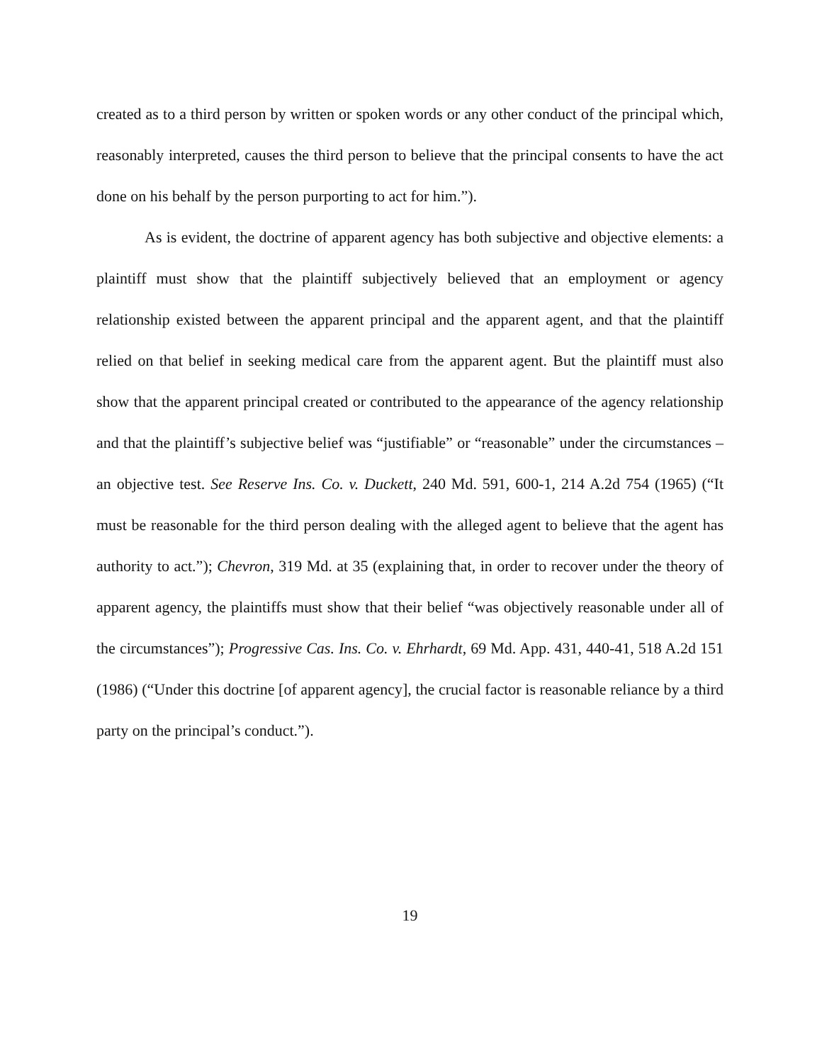created as to a third person by written or spoken words or any other conduct of the principal which, reasonably interpreted, causes the third person to believe that the principal consents to have the act done on his behalf by the person purporting to act for him.”).
As is evident, the doctrine of apparent agency has both subjective and objective elements: a plaintiff must show that the plaintiff subjectively believed that an employment or agency relationship existed between the apparent principal and the apparent agent, and that the plaintiff relied on that belief in seeking medical care from the apparent agent. But the plaintiff must also show that the apparent principal created or contributed to the appearance of the agency relationship and that the plaintiff’s subjective belief was “justifiable” or “reasonable” under the circumstances – an objective test. See Reserve Ins. Co. v. Duckett, 240 Md. 591, 600-1, 214 A.2d 754 (1965) (“It must be reasonable for the third person dealing with the alleged agent to believe that the agent has authority to act.”); Chevron, 319 Md. at 35 (explaining that, in order to recover under the theory of apparent agency, the plaintiffs must show that their belief “was objectively reasonable under all of the circumstances”); Progressive Cas. Ins. Co. v. Ehrhardt, 69 Md. App. 431, 440-41, 518 A.2d 151 (1986) (“Under this doctrine [of apparent agency], the crucial factor is reasonable reliance by a third party on the principal’s conduct.”).
19